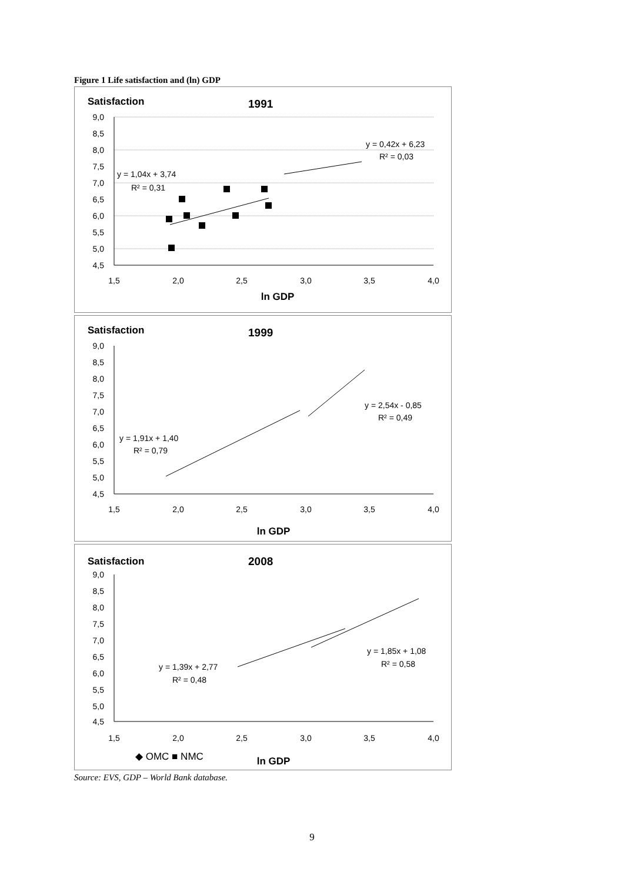Figure 1 Life satisfaction and (ln) GDP
Satisfaction
1991
9,0
8,5
8,0
7,5
7,0
6,5
6,0
5,5
5,0
4,5
1,5
2,0
2,5
3,0
3,5
4,0
ln GDP
y = 1,04x + 3,74
R² = 0,31
y = 0,42x + 6,23
R² = 0,03
Satisfaction
1999
9,0
8,5
8,0
7,5
7,0
6,5
6,0
5,5
5,0
4,5
1,5
2,0
2,5
3,0
3,5
4,0
ln GDP
y = 1,91x + 1,40
R² = 0,79
y = 2,54x - 0,85
R² = 0,49
Satisfaction
2008
9,0
8,5
8,0
7,5
7,0
6,5
6,0
5,5
5,0
4,5
1,5
2,0
2,5
3,0
3,5
4,0
◆ OMC ■ NMC
ln GDP
y = 1,39x + 2,77
R² = 0,48
y = 1,85x + 1,08
R² = 0,58
Source: EVS, GDP – World Bank database.
9